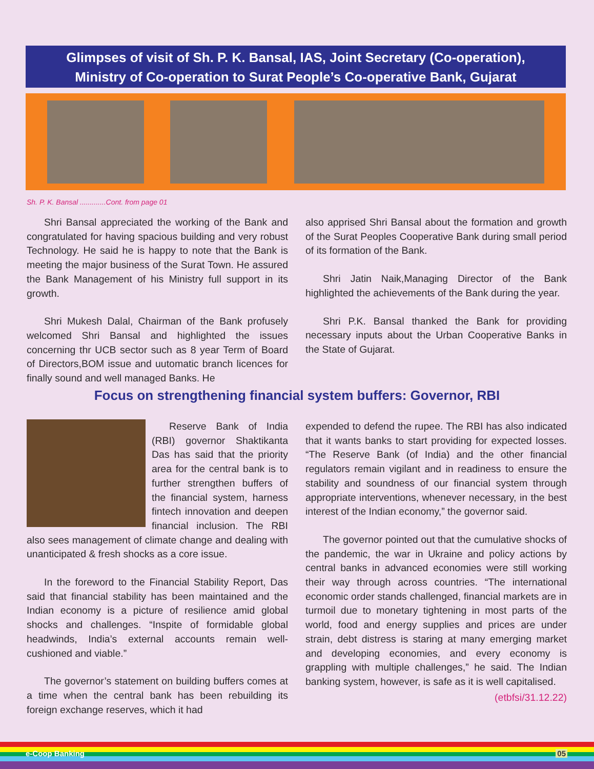Glimpses of visit of Sh. P. K. Bansal, IAS, Joint Secretary (Co-operation),
Ministry of Co-operation to Surat People’s Co-operative Bank, Gujarat
Sh. P. K. Bansal .............Cont. from page 01
Shri Bansal appreciated the working of the Bank and congratulated for having spacious building and very robust Technology. He said he is happy to note that the Bank is meeting the major business of the Surat Town. He assured the Bank Management of his Ministry full support in its growth.
Shri Mukesh Dalal, Chairman of the Bank profusely welcomed Shri Bansal and highlighted the issues concerning thr UCB sector such as 8 year Term of Board of Directors,BOM issue and uutomatic branch licences for finally sound and well managed Banks. He
also apprised Shri Bansal about the formation and growth of the Surat Peoples Cooperative Bank during small period of its formation of the Bank.
Shri Jatin Naik,Managing Director of the Bank highlighted the achievements of the Bank during the year.
Shri P.K. Bansal thanked the Bank for providing necessary inputs about the Urban Cooperative Banks in the State of Gujarat.
Focus on strengthening financial system buffers: Governor, RBI
Reserve Bank of India (RBI) governor Shaktikanta Das has said that the priority area for the central bank is to further strengthen buffers of the financial system, harness fintech innovation and deepen financial inclusion. The RBI also sees management of climate change and dealing with unanticipated & fresh shocks as a core issue.
In the foreword to the Financial Stability Report, Das said that financial stability has been maintained and the Indian economy is a picture of resilience amid global shocks and challenges. “Inspite of formidable global headwinds, India’s external accounts remain well-cushioned and viable.”
The governor’s statement on building buffers comes at a time when the central bank has been rebuilding its foreign exchange reserves, which it had
expended to defend the rupee. The RBI has also indicated that it wants banks to start providing for expected losses. “The Reserve Bank (of India) and the other financial regulators remain vigilant and in readiness to ensure the stability and soundness of our financial system through appropriate interventions, whenever necessary, in the best interest of the Indian economy,” the governor said.
The governor pointed out that the cumulative shocks of the pandemic, the war in Ukraine and policy actions by central banks in advanced economies were still working their way through across countries. “The international economic order stands challenged, financial markets are in turmoil due to monetary tightening in most parts of the world, food and energy supplies and prices are under strain, debt distress is staring at many emerging market and developing economies, and every economy is grappling with multiple challenges,” he said. The Indian banking system, however, is safe as it is well capitalised.
(etbfsi/31.12.22)
e-Coop Banking 05